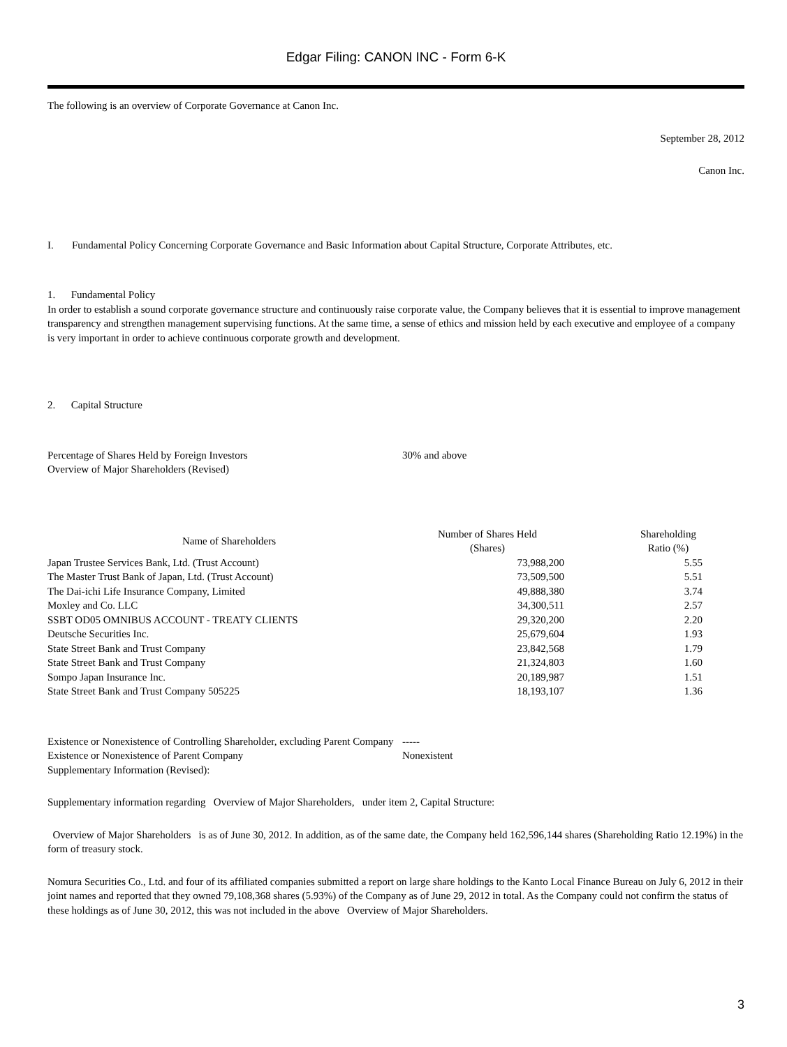Edgar Filing: CANON INC - Form 6-K
The following is an overview of Corporate Governance at Canon Inc.
September 28, 2012
Canon Inc.
I. Fundamental Policy Concerning Corporate Governance and Basic Information about Capital Structure, Corporate Attributes, etc.
1. Fundamental Policy
In order to establish a sound corporate governance structure and continuously raise corporate value, the Company believes that it is essential to improve management transparency and strengthen management supervising functions. At the same time, a sense of ethics and mission held by each executive and employee of a company is very important in order to achieve continuous corporate growth and development.
2. Capital Structure
Percentage of Shares Held by Foreign Investors 30% and above
Overview of Major Shareholders (Revised)
| Name of Shareholders | Number of Shares Held (Shares) | Shareholding Ratio (%) |
| --- | --- | --- |
| Japan Trustee Services Bank, Ltd. (Trust Account) | 73,988,200 | 5.55 |
| The Master Trust Bank of Japan, Ltd. (Trust Account) | 73,509,500 | 5.51 |
| The Dai-ichi Life Insurance Company, Limited | 49,888,380 | 3.74 |
| Moxley and Co. LLC | 34,300,511 | 2.57 |
| SSBT OD05 OMNIBUS ACCOUNT - TREATY CLIENTS | 29,320,200 | 2.20 |
| Deutsche Securities Inc. | 25,679,604 | 1.93 |
| State Street Bank and Trust Company | 23,842,568 | 1.79 |
| State Street Bank and Trust Company | 21,324,803 | 1.60 |
| Sompo Japan Insurance Inc. | 20,189,987 | 1.51 |
| State Street Bank and Trust Company 505225 | 18,193,107 | 1.36 |
Existence or Nonexistence of Controlling Shareholder, excluding Parent Company
-----
Existence or Nonexistence of Parent Company Nonexistent
Supplementary Information (Revised):
Supplementary information regarding Overview of Major Shareholders, under item 2, Capital Structure:
Overview of Major Shareholders is as of June 30, 2012. In addition, as of the same date, the Company held 162,596,144 shares (Shareholding Ratio 12.19%) in the form of treasury stock.
Nomura Securities Co., Ltd. and four of its affiliated companies submitted a report on large share holdings to the Kanto Local Finance Bureau on July 6, 2012 in their joint names and reported that they owned 79,108,368 shares (5.93%) of the Company as of June 29, 2012 in total. As the Company could not confirm the status of these holdings as of June 30, 2012, this was not included in the above Overview of Major Shareholders.
3